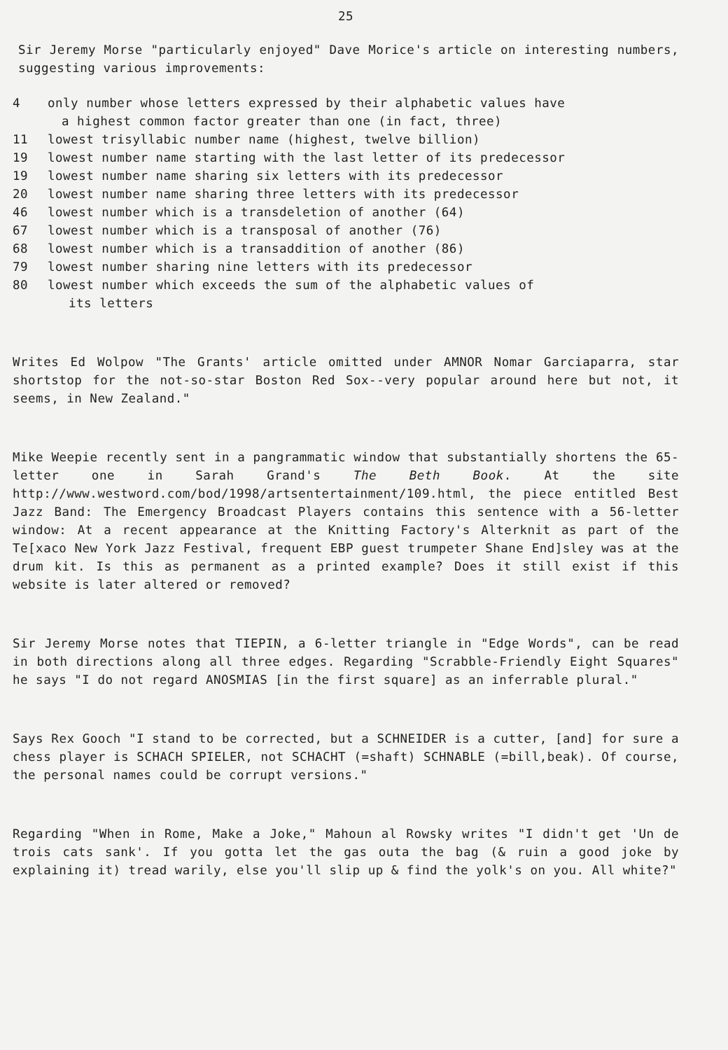25
Sir Jeremy Morse "particularly enjoyed" Dave Morice's article on interesting numbers, suggesting various improvements:
4 only number whose letters expressed by their alphabetic values have
a highest common factor greater than one (in fact, three)
11 lowest trisyllabic number name (highest, twelve billion)
19 lowest number name starting with the last letter of its predecessor
19 lowest number name sharing six letters with its predecessor
20 lowest number name sharing three letters with its predecessor
46 lowest number which is a transdeletion of another (64)
67 lowest number which is a transposal of another (76)
68 lowest number which is a transaddition of another (86)
79 lowest number sharing nine letters with its predecessor
80 lowest number which exceeds the sum of the alphabetic values of
its letters
Writes Ed Wolpow "The Grants' article omitted under AMNOR Nomar Garciaparra, star shortstop for the not-so-star Boston Red Sox--very popular around here but not, it seems, in New Zealand."
Mike Weepie recently sent in a pangrammatic window that substantially shortens the 65-letter one in Sarah Grand's The Beth Book. At the site http://www.westword.com/bod/1998/artsentertainment/109.html, the piece entitled Best Jazz Band: The Emergency Broadcast Players contains this sentence with a 56-letter window: At a recent appearance at the Knitting Factory's Alterknit as part of the Te[xaco New York Jazz Festival, frequent EBP guest trumpeter Shane End]sley was at the drum kit. Is this as permanent as a printed example? Does it still exist if this website is later altered or removed?
Sir Jeremy Morse notes that TIEPIN, a 6-letter triangle in "Edge Words", can be read in both directions along all three edges. Regarding "Scrabble-Friendly Eight Squares" he says "I do not regard ANOSMIAS [in the first square] as an inferrable plural."
Says Rex Gooch "I stand to be corrected, but a SCHNEIDER is a cutter, [and] for sure a chess player is SCHACH SPIELER, not SCHACHT (=shaft) SCHNABLE (=bill,beak). Of course, the personal names could be corrupt versions."
Regarding "When in Rome, Make a Joke," Mahoun al Rowsky writes "I didn't get 'Un de trois cats sank'. If you gotta let the gas outa the bag (& ruin a good joke by explaining it) tread warily, else you'll slip up & find the yolk's on you. All white?"